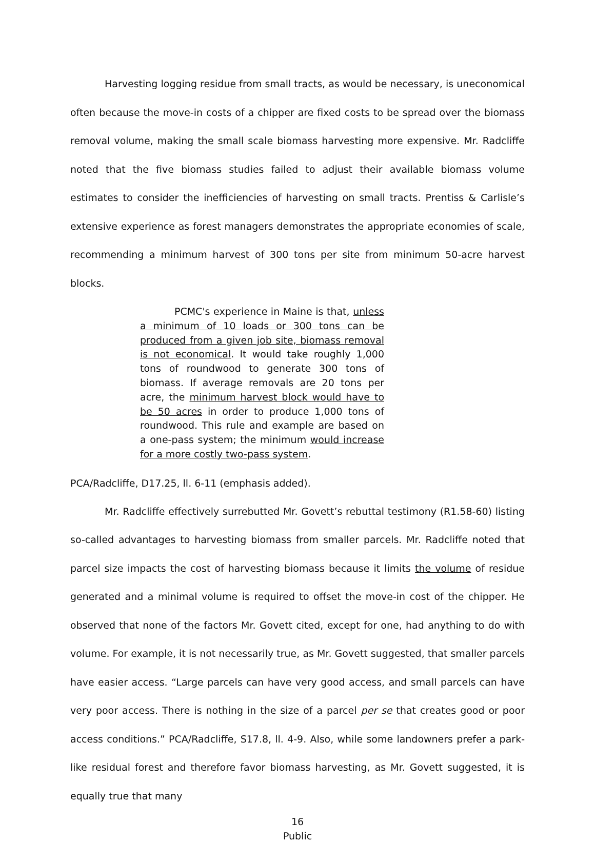Harvesting logging residue from small tracts, as would be necessary, is uneconomical often because the move-in costs of a chipper are fixed costs to be spread over the biomass removal volume, making the small scale biomass harvesting more expensive. Mr. Radcliffe noted that the five biomass studies failed to adjust their available biomass volume estimates to consider the inefficiencies of harvesting on small tracts. Prentiss & Carlisle’s extensive experience as forest managers demonstrates the appropriate economies of scale, recommending a minimum harvest of 300 tons per site from minimum 50-acre harvest blocks.
PCMC's experience in Maine is that, unless a minimum of 10 loads or 300 tons can be produced from a given job site, biomass removal is not economical. It would take roughly 1,000 tons of roundwood to generate 300 tons of biomass. If average removals are 20 tons per acre, the minimum harvest block would have to be 50 acres in order to produce 1,000 tons of roundwood. This rule and example are based on a one-pass system; the minimum would increase for a more costly two-pass system.
PCA/Radcliffe, D17.25, ll. 6-11 (emphasis added).
Mr. Radcliffe effectively surrebutted Mr. Govett’s rebuttal testimony (R1.58-60) listing so-called advantages to harvesting biomass from smaller parcels. Mr. Radcliffe noted that parcel size impacts the cost of harvesting biomass because it limits the volume of residue generated and a minimal volume is required to offset the move-in cost of the chipper. He observed that none of the factors Mr. Govett cited, except for one, had anything to do with volume. For example, it is not necessarily true, as Mr. Govett suggested, that smaller parcels have easier access. “Large parcels can have very good access, and small parcels can have very poor access. There is nothing in the size of a parcel per se that creates good or poor access conditions.” PCA/Radcliffe, S17.8, ll. 4-9. Also, while some landowners prefer a park-like residual forest and therefore favor biomass harvesting, as Mr. Govett suggested, it is equally true that many
16
Public